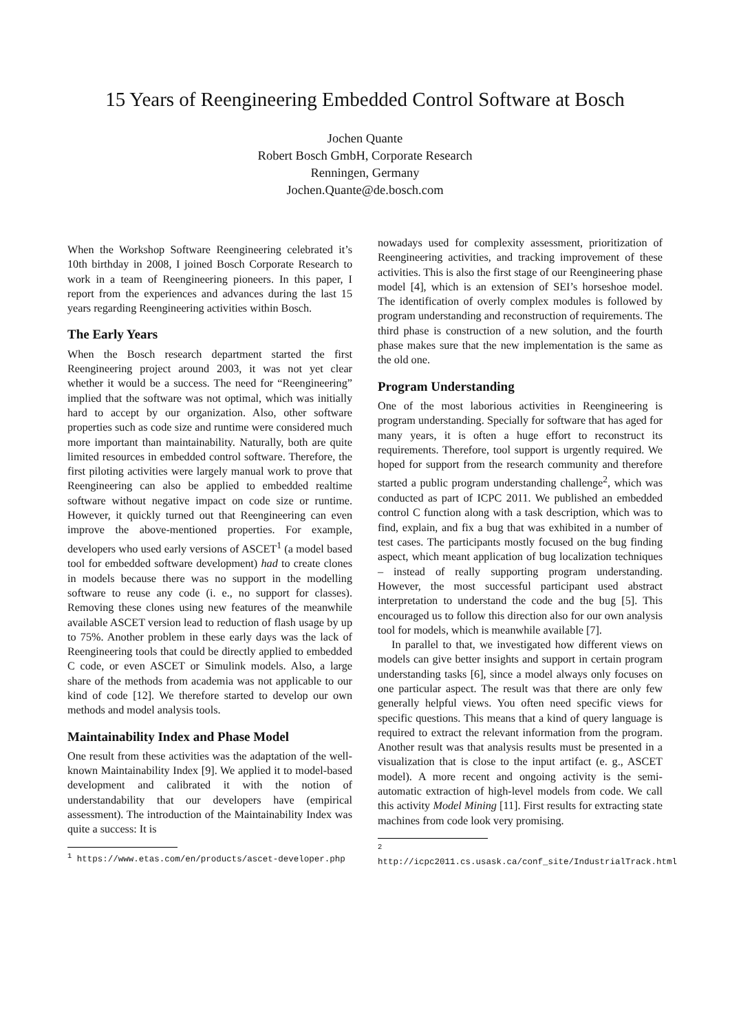15 Years of Reengineering Embedded Control Software at Bosch
Jochen Quante
Robert Bosch GmbH, Corporate Research
Renningen, Germany
Jochen.Quante@de.bosch.com
When the Workshop Software Reengineering celebrated it’s 10th birthday in 2008, I joined Bosch Corporate Research to work in a team of Reengineering pioneers. In this paper, I report from the experiences and advances during the last 15 years regarding Reengineering activities within Bosch.
The Early Years
When the Bosch research department started the first Reengineering project around 2003, it was not yet clear whether it would be a success. The need for “Reengineering” implied that the software was not optimal, which was initially hard to accept by our organization. Also, other software properties such as code size and runtime were considered much more important than maintainability. Naturally, both are quite limited resources in embedded control software. Therefore, the first piloting activities were largely manual work to prove that Reengineering can also be applied to embedded realtime software without negative impact on code size or runtime. However, it quickly turned out that Reengineering can even improve the above-mentioned properties. For example, developers who used early versions of ASCET<sup>1</sup> (a model based tool for embedded software development) had to create clones in models because there was no support in the modelling software to reuse any code (i. e., no support for classes). Removing these clones using new features of the meanwhile available ASCET version lead to reduction of flash usage by up to 75%. Another problem in these early days was the lack of Reengineering tools that could be directly applied to embedded C code, or even ASCET or Simulink models. Also, a large share of the methods from academia was not applicable to our kind of code [12]. We therefore started to develop our own methods and model analysis tools.
Maintainability Index and Phase Model
One result from these activities was the adaptation of the well-known Maintainability Index [9]. We applied it to model-based development and calibrated it with the notion of understandability that our developers have (empirical assessment). The introduction of the Maintainability Index was quite a success: It is
<sup>1</sup> https://www.etas.com/en/products/ascet-developer.php
nowadays used for complexity assessment, prioritization of Reengineering activities, and tracking improvement of these activities. This is also the first stage of our Reengineering phase model [4], which is an extension of SEI’s horseshoe model. The identification of overly complex modules is followed by program understanding and reconstruction of requirements. The third phase is construction of a new solution, and the fourth phase makes sure that the new implementation is the same as the old one.
Program Understanding
One of the most laborious activities in Reengineering is program understanding. Specially for software that has aged for many years, it is often a huge effort to reconstruct its requirements. Therefore, tool support is urgently required. We hoped for support from the research community and therefore started a public program understanding challenge<sup>2</sup>, which was conducted as part of ICPC 2011. We published an embedded control C function along with a task description, which was to find, explain, and fix a bug that was exhibited in a number of test cases. The participants mostly focused on the bug finding aspect, which meant application of bug localization techniques – instead of really supporting program understanding. However, the most successful participant used abstract interpretation to understand the code and the bug [5]. This encouraged us to follow this direction also for our own analysis tool for models, which is meanwhile available [7].
In parallel to that, we investigated how different views on models can give better insights and support in certain program understanding tasks [6], since a model always only focuses on one particular aspect. The result was that there are only few generally helpful views. You often need specific views for specific questions. This means that a kind of query language is required to extract the relevant information from the program. Another result was that analysis results must be presented in a visualization that is close to the input artifact (e. g., ASCET model). A more recent and ongoing activity is the semi-automatic extraction of high-level models from code. We call this activity Model Mining [11]. First results for extracting state machines from code look very promising.
<sup>2</sup> http://icpc2011.cs.usask.ca/conf_site/IndustrialTrack.html